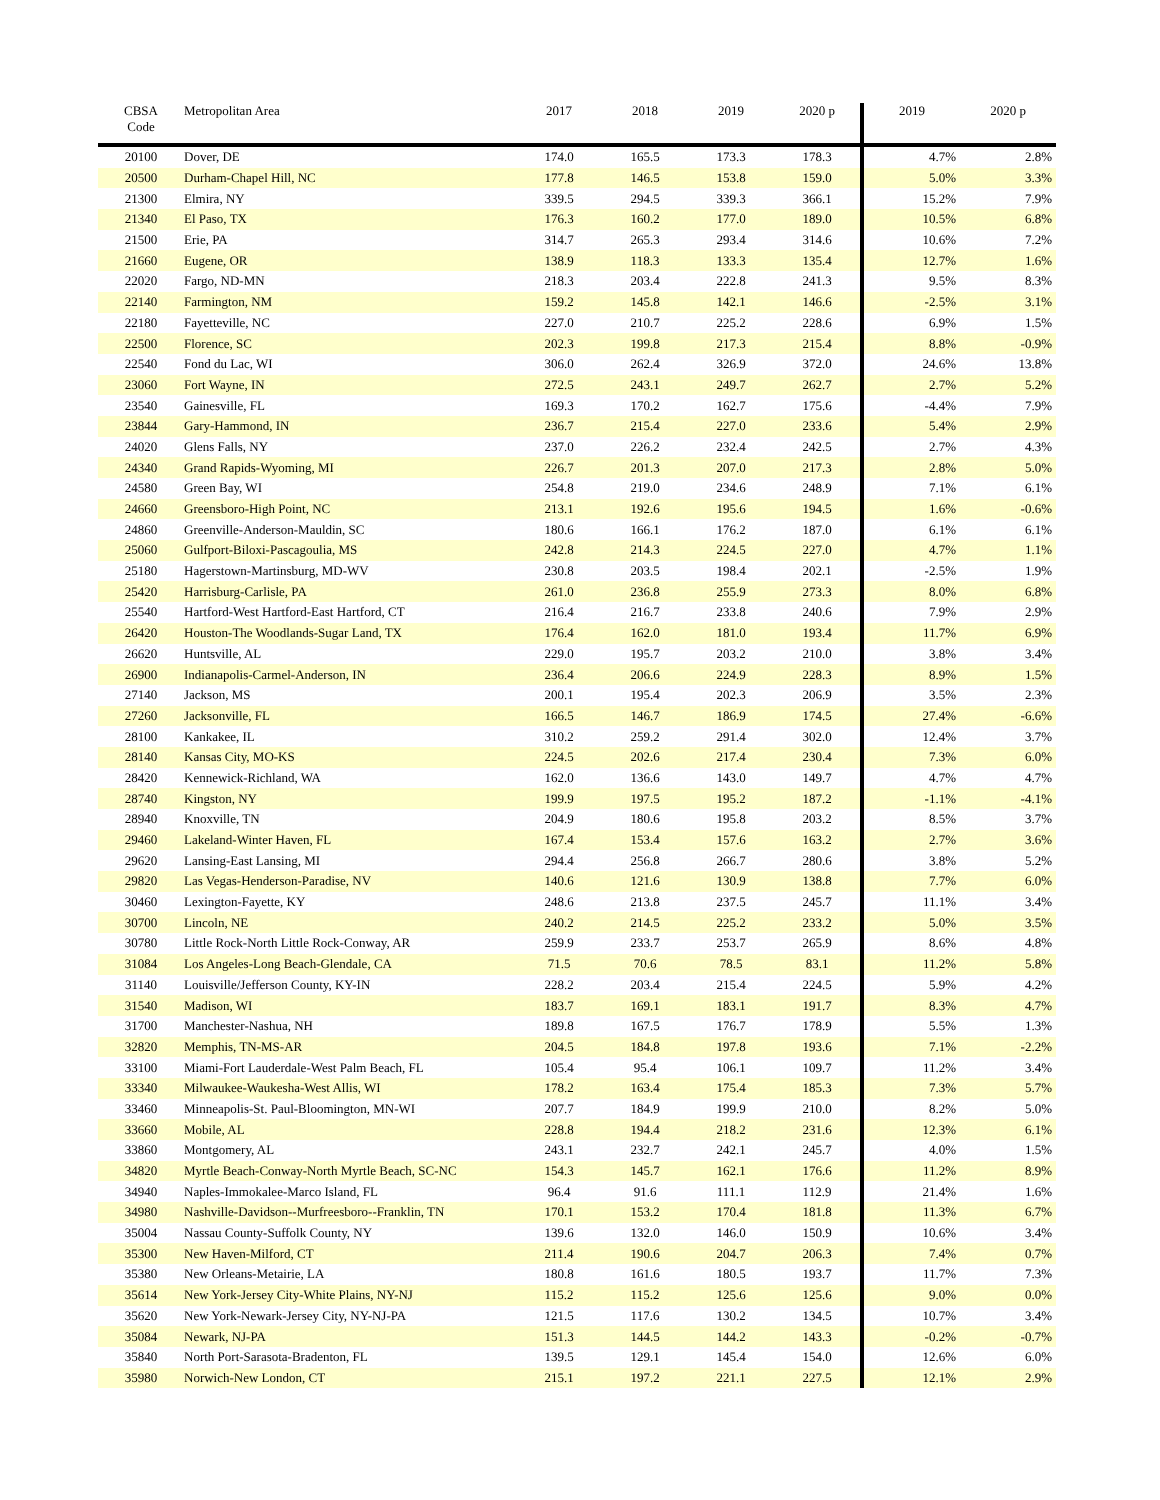| CBSA Code | Metropolitan Area | 2017 | 2018 | 2019 | 2020 p | 2019 | 2020 p |
| --- | --- | --- | --- | --- | --- | --- | --- |
| 20100 | Dover, DE | 174.0 | 165.5 | 173.3 | 178.3 | 4.7% | 2.8% |
| 20500 | Durham-Chapel Hill, NC | 177.8 | 146.5 | 153.8 | 159.0 | 5.0% | 3.3% |
| 21300 | Elmira, NY | 339.5 | 294.5 | 339.3 | 366.1 | 15.2% | 7.9% |
| 21340 | El Paso, TX | 176.3 | 160.2 | 177.0 | 189.0 | 10.5% | 6.8% |
| 21500 | Erie, PA | 314.7 | 265.3 | 293.4 | 314.6 | 10.6% | 7.2% |
| 21660 | Eugene, OR | 138.9 | 118.3 | 133.3 | 135.4 | 12.7% | 1.6% |
| 22020 | Fargo, ND-MN | 218.3 | 203.4 | 222.8 | 241.3 | 9.5% | 8.3% |
| 22140 | Farmington, NM | 159.2 | 145.8 | 142.1 | 146.6 | -2.5% | 3.1% |
| 22180 | Fayetteville, NC | 227.0 | 210.7 | 225.2 | 228.6 | 6.9% | 1.5% |
| 22500 | Florence, SC | 202.3 | 199.8 | 217.3 | 215.4 | 8.8% | -0.9% |
| 22540 | Fond du Lac, WI | 306.0 | 262.4 | 326.9 | 372.0 | 24.6% | 13.8% |
| 23060 | Fort Wayne, IN | 272.5 | 243.1 | 249.7 | 262.7 | 2.7% | 5.2% |
| 23540 | Gainesville, FL | 169.3 | 170.2 | 162.7 | 175.6 | -4.4% | 7.9% |
| 23844 | Gary-Hammond, IN | 236.7 | 215.4 | 227.0 | 233.6 | 5.4% | 2.9% |
| 24020 | Glens Falls, NY | 237.0 | 226.2 | 232.4 | 242.5 | 2.7% | 4.3% |
| 24340 | Grand Rapids-Wyoming, MI | 226.7 | 201.3 | 207.0 | 217.3 | 2.8% | 5.0% |
| 24580 | Green Bay, WI | 254.8 | 219.0 | 234.6 | 248.9 | 7.1% | 6.1% |
| 24660 | Greensboro-High Point, NC | 213.1 | 192.6 | 195.6 | 194.5 | 1.6% | -0.6% |
| 24860 | Greenville-Anderson-Mauldin, SC | 180.6 | 166.1 | 176.2 | 187.0 | 6.1% | 6.1% |
| 25060 | Gulfport-Biloxi-Pascagoulia, MS | 242.8 | 214.3 | 224.5 | 227.0 | 4.7% | 1.1% |
| 25180 | Hagerstown-Martinsburg, MD-WV | 230.8 | 203.5 | 198.4 | 202.1 | -2.5% | 1.9% |
| 25420 | Harrisburg-Carlisle, PA | 261.0 | 236.8 | 255.9 | 273.3 | 8.0% | 6.8% |
| 25540 | Hartford-West Hartford-East Hartford, CT | 216.4 | 216.7 | 233.8 | 240.6 | 7.9% | 2.9% |
| 26420 | Houston-The Woodlands-Sugar Land, TX | 176.4 | 162.0 | 181.0 | 193.4 | 11.7% | 6.9% |
| 26620 | Huntsville, AL | 229.0 | 195.7 | 203.2 | 210.0 | 3.8% | 3.4% |
| 26900 | Indianapolis-Carmel-Anderson, IN | 236.4 | 206.6 | 224.9 | 228.3 | 8.9% | 1.5% |
| 27140 | Jackson, MS | 200.1 | 195.4 | 202.3 | 206.9 | 3.5% | 2.3% |
| 27260 | Jacksonville, FL | 166.5 | 146.7 | 186.9 | 174.5 | 27.4% | -6.6% |
| 28100 | Kankakee, IL | 310.2 | 259.2 | 291.4 | 302.0 | 12.4% | 3.7% |
| 28140 | Kansas City, MO-KS | 224.5 | 202.6 | 217.4 | 230.4 | 7.3% | 6.0% |
| 28420 | Kennewick-Richland, WA | 162.0 | 136.6 | 143.0 | 149.7 | 4.7% | 4.7% |
| 28740 | Kingston, NY | 199.9 | 197.5 | 195.2 | 187.2 | -1.1% | -4.1% |
| 28940 | Knoxville, TN | 204.9 | 180.6 | 195.8 | 203.2 | 8.5% | 3.7% |
| 29460 | Lakeland-Winter Haven, FL | 167.4 | 153.4 | 157.6 | 163.2 | 2.7% | 3.6% |
| 29620 | Lansing-East Lansing, MI | 294.4 | 256.8 | 266.7 | 280.6 | 3.8% | 5.2% |
| 29820 | Las Vegas-Henderson-Paradise, NV | 140.6 | 121.6 | 130.9 | 138.8 | 7.7% | 6.0% |
| 30460 | Lexington-Fayette, KY | 248.6 | 213.8 | 237.5 | 245.7 | 11.1% | 3.4% |
| 30700 | Lincoln, NE | 240.2 | 214.5 | 225.2 | 233.2 | 5.0% | 3.5% |
| 30780 | Little Rock-North Little Rock-Conway, AR | 259.9 | 233.7 | 253.7 | 265.9 | 8.6% | 4.8% |
| 31084 | Los Angeles-Long Beach-Glendale, CA | 71.5 | 70.6 | 78.5 | 83.1 | 11.2% | 5.8% |
| 31140 | Louisville/Jefferson County, KY-IN | 228.2 | 203.4 | 215.4 | 224.5 | 5.9% | 4.2% |
| 31540 | Madison, WI | 183.7 | 169.1 | 183.1 | 191.7 | 8.3% | 4.7% |
| 31700 | Manchester-Nashua, NH | 189.8 | 167.5 | 176.7 | 178.9 | 5.5% | 1.3% |
| 32820 | Memphis, TN-MS-AR | 204.5 | 184.8 | 197.8 | 193.6 | 7.1% | -2.2% |
| 33100 | Miami-Fort Lauderdale-West Palm Beach, FL | 105.4 | 95.4 | 106.1 | 109.7 | 11.2% | 3.4% |
| 33340 | Milwaukee-Waukesha-West Allis, WI | 178.2 | 163.4 | 175.4 | 185.3 | 7.3% | 5.7% |
| 33460 | Minneapolis-St. Paul-Bloomington, MN-WI | 207.7 | 184.9 | 199.9 | 210.0 | 8.2% | 5.0% |
| 33660 | Mobile, AL | 228.8 | 194.4 | 218.2 | 231.6 | 12.3% | 6.1% |
| 33860 | Montgomery, AL | 243.1 | 232.7 | 242.1 | 245.7 | 4.0% | 1.5% |
| 34820 | Myrtle Beach-Conway-North Myrtle Beach, SC-NC | 154.3 | 145.7 | 162.1 | 176.6 | 11.2% | 8.9% |
| 34940 | Naples-Immokalee-Marco Island, FL | 96.4 | 91.6 | 111.1 | 112.9 | 21.4% | 1.6% |
| 34980 | Nashville-Davidson--Murfreesboro--Franklin, TN | 170.1 | 153.2 | 170.4 | 181.8 | 11.3% | 6.7% |
| 35004 | Nassau County-Suffolk County, NY | 139.6 | 132.0 | 146.0 | 150.9 | 10.6% | 3.4% |
| 35300 | New Haven-Milford, CT | 211.4 | 190.6 | 204.7 | 206.3 | 7.4% | 0.7% |
| 35380 | New Orleans-Metairie, LA | 180.8 | 161.6 | 180.5 | 193.7 | 11.7% | 7.3% |
| 35614 | New York-Jersey City-White Plains, NY-NJ | 115.2 | 115.2 | 125.6 | 125.6 | 9.0% | 0.0% |
| 35620 | New York-Newark-Jersey City, NY-NJ-PA | 121.5 | 117.6 | 130.2 | 134.5 | 10.7% | 3.4% |
| 35084 | Newark, NJ-PA | 151.3 | 144.5 | 144.2 | 143.3 | -0.2% | -0.7% |
| 35840 | North Port-Sarasota-Bradenton, FL | 139.5 | 129.1 | 145.4 | 154.0 | 12.6% | 6.0% |
| 35980 | Norwich-New London, CT | 215.1 | 197.2 | 221.1 | 227.5 | 12.1% | 2.9% |